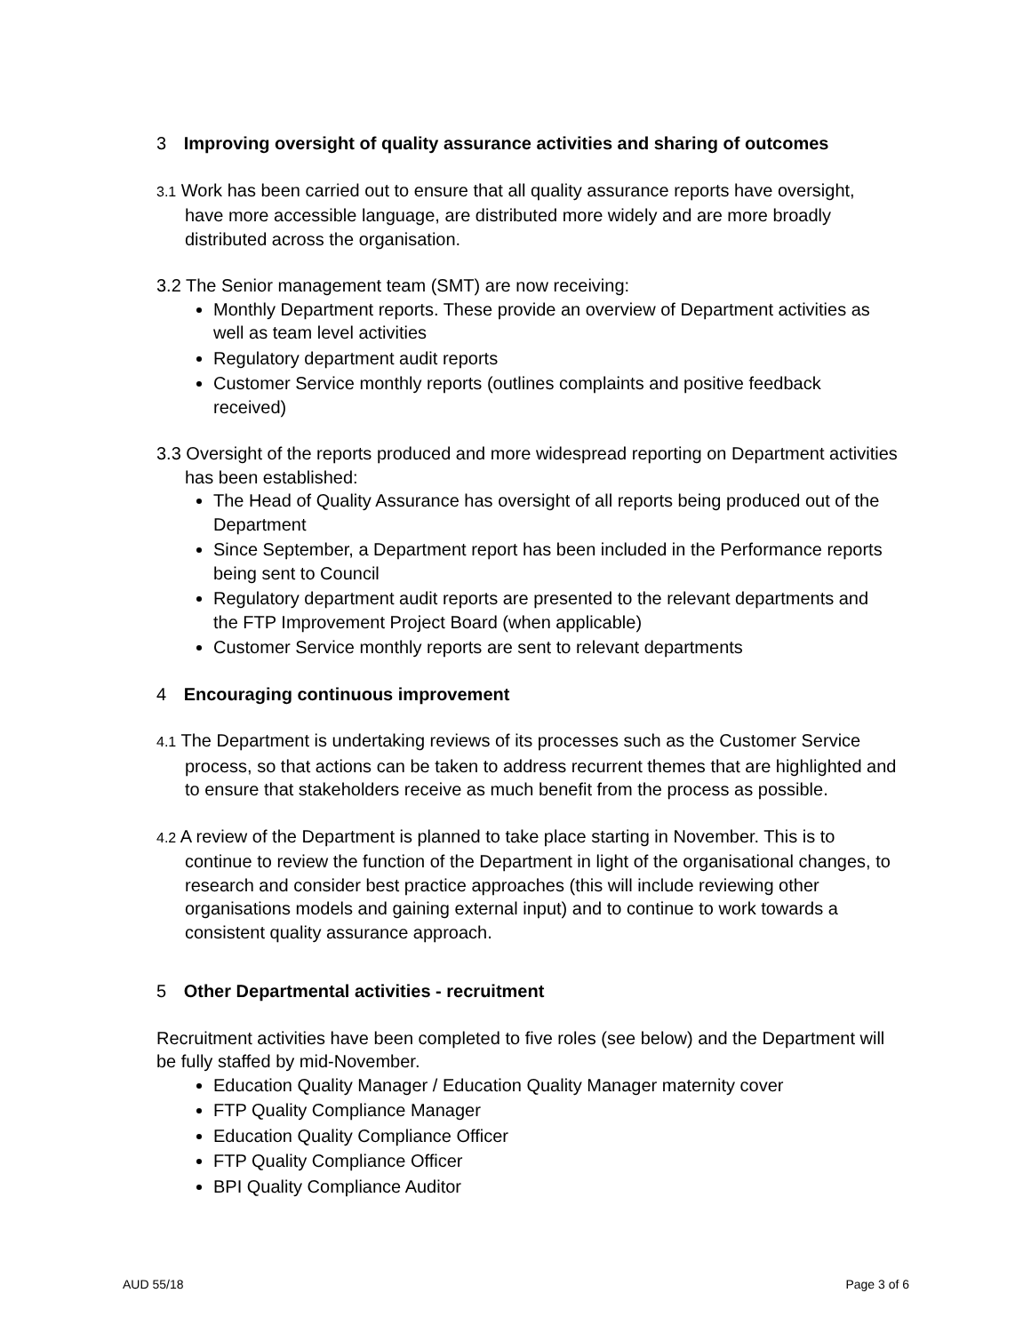3 Improving oversight of quality assurance activities and sharing of outcomes
3.1 Work has been carried out to ensure that all quality assurance reports have oversight, have more accessible language, are distributed more widely and are more broadly distributed across the organisation.
3.2 The Senior management team (SMT) are now receiving:
Monthly Department reports. These provide an overview of Department activities as well as team level activities
Regulatory department audit reports
Customer Service monthly reports (outlines complaints and positive feedback received)
3.3 Oversight of the reports produced and more widespread reporting on Department activities has been established:
The Head of Quality Assurance has oversight of all reports being produced out of the Department
Since September, a Department report has been included in the Performance reports being sent to Council
Regulatory department audit reports are presented to the relevant departments and the FTP Improvement Project Board (when applicable)
Customer Service monthly reports are sent to relevant departments
4 Encouraging continuous improvement
4.1 The Department is undertaking reviews of its processes such as the Customer Service process, so that actions can be taken to address recurrent themes that are highlighted and to ensure that stakeholders receive as much benefit from the process as possible.
4.2 A review of the Department is planned to take place starting in November. This is to continue to review the function of the Department in light of the organisational changes, to research and consider best practice approaches (this will include reviewing other organisations models and gaining external input) and to continue to work towards a consistent quality assurance approach.
5 Other Departmental activities - recruitment
Recruitment activities have been completed to five roles (see below) and the Department will be fully staffed by mid-November.
Education Quality Manager / Education Quality Manager maternity cover
FTP Quality Compliance Manager
Education Quality Compliance Officer
FTP Quality Compliance Officer
BPI Quality Compliance Auditor
AUD 55/18 Page 3 of 6